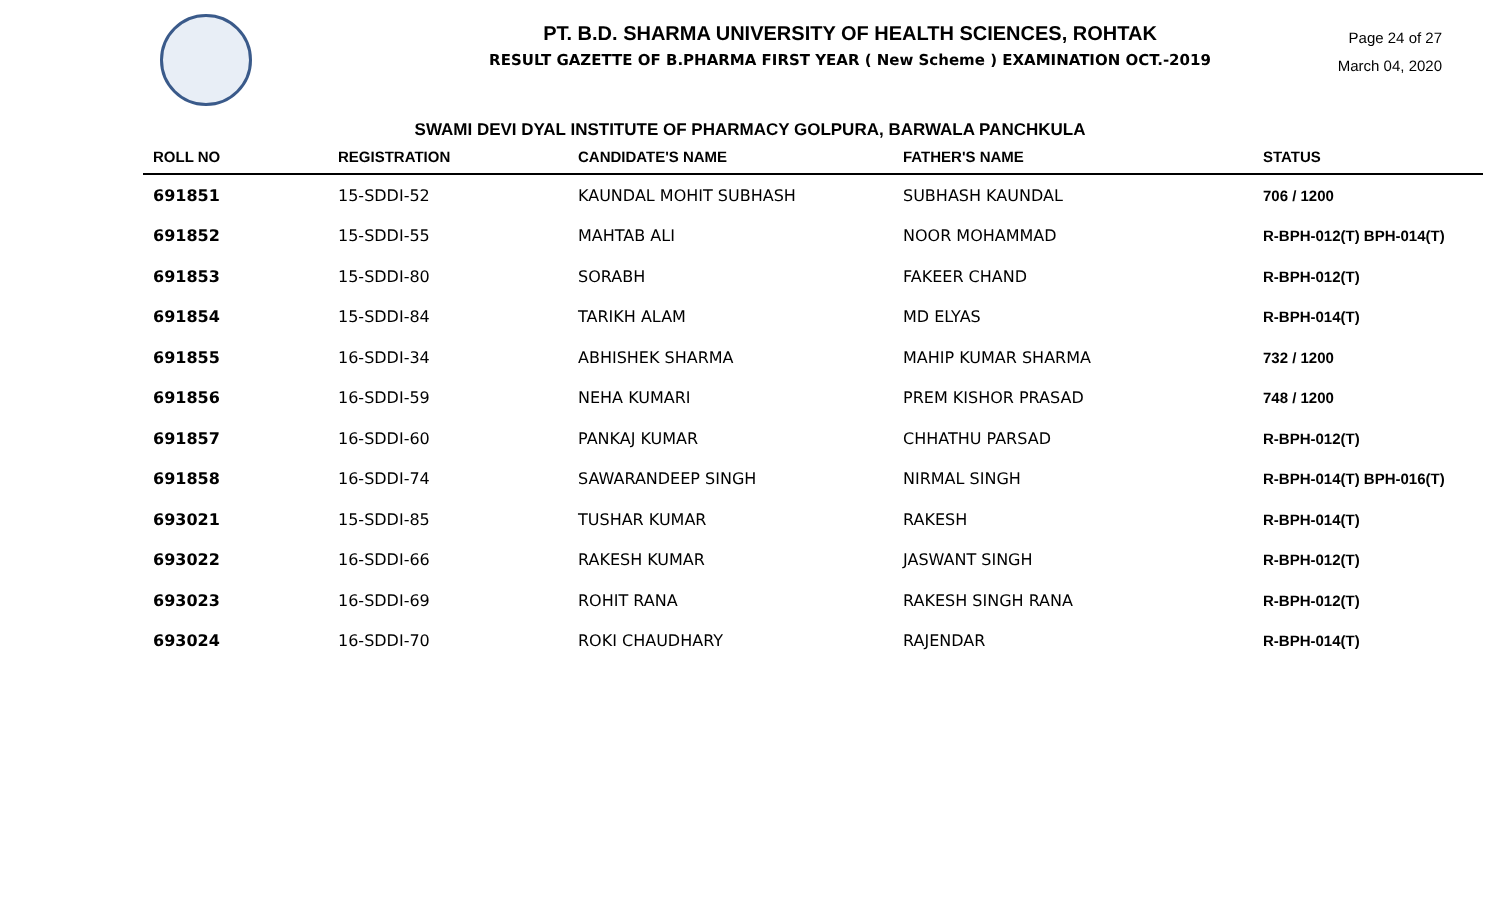PT. B.D. SHARMA UNIVERSITY OF HEALTH SCIENCES, ROHTAK
RESULT GAZETTE OF B.PHARMA FIRST YEAR ( New Scheme ) EXAMINATION OCT.-2019
Page 24 of 27
March 04, 2020
SWAMI DEVI DYAL INSTITUTE OF PHARMACY GOLPURA, BARWALA PANCHKULA
| ROLL NO | REGISTRATION | CANDIDATE'S NAME | FATHER'S NAME | STATUS |
| --- | --- | --- | --- | --- |
| 691851 | 15-SDDI-52 | KAUNDAL MOHIT SUBHASH | SUBHASH KAUNDAL | 706 / 1200 |
| 691852 | 15-SDDI-55 | MAHTAB ALI | NOOR MOHAMMAD | R-BPH-012(T) BPH-014(T) |
| 691853 | 15-SDDI-80 | SORABH | FAKEER CHAND | R-BPH-012(T) |
| 691854 | 15-SDDI-84 | TARIKH ALAM | MD ELYAS | R-BPH-014(T) |
| 691855 | 16-SDDI-34 | ABHISHEK SHARMA | MAHIP KUMAR SHARMA | 732 / 1200 |
| 691856 | 16-SDDI-59 | NEHA KUMARI | PREM KISHOR PRASAD | 748 / 1200 |
| 691857 | 16-SDDI-60 | PANKAJ KUMAR | CHHATHU PARSAD | R-BPH-012(T) |
| 691858 | 16-SDDI-74 | SAWARANDEEP SINGH | NIRMAL SINGH | R-BPH-014(T) BPH-016(T) |
| 693021 | 15-SDDI-85 | TUSHAR KUMAR | RAKESH | R-BPH-014(T) |
| 693022 | 16-SDDI-66 | RAKESH KUMAR | JASWANT SINGH | R-BPH-012(T) |
| 693023 | 16-SDDI-69 | ROHIT RANA | RAKESH SINGH RANA | R-BPH-012(T) |
| 693024 | 16-SDDI-70 | ROKI CHAUDHARY | RAJENDAR | R-BPH-014(T) |